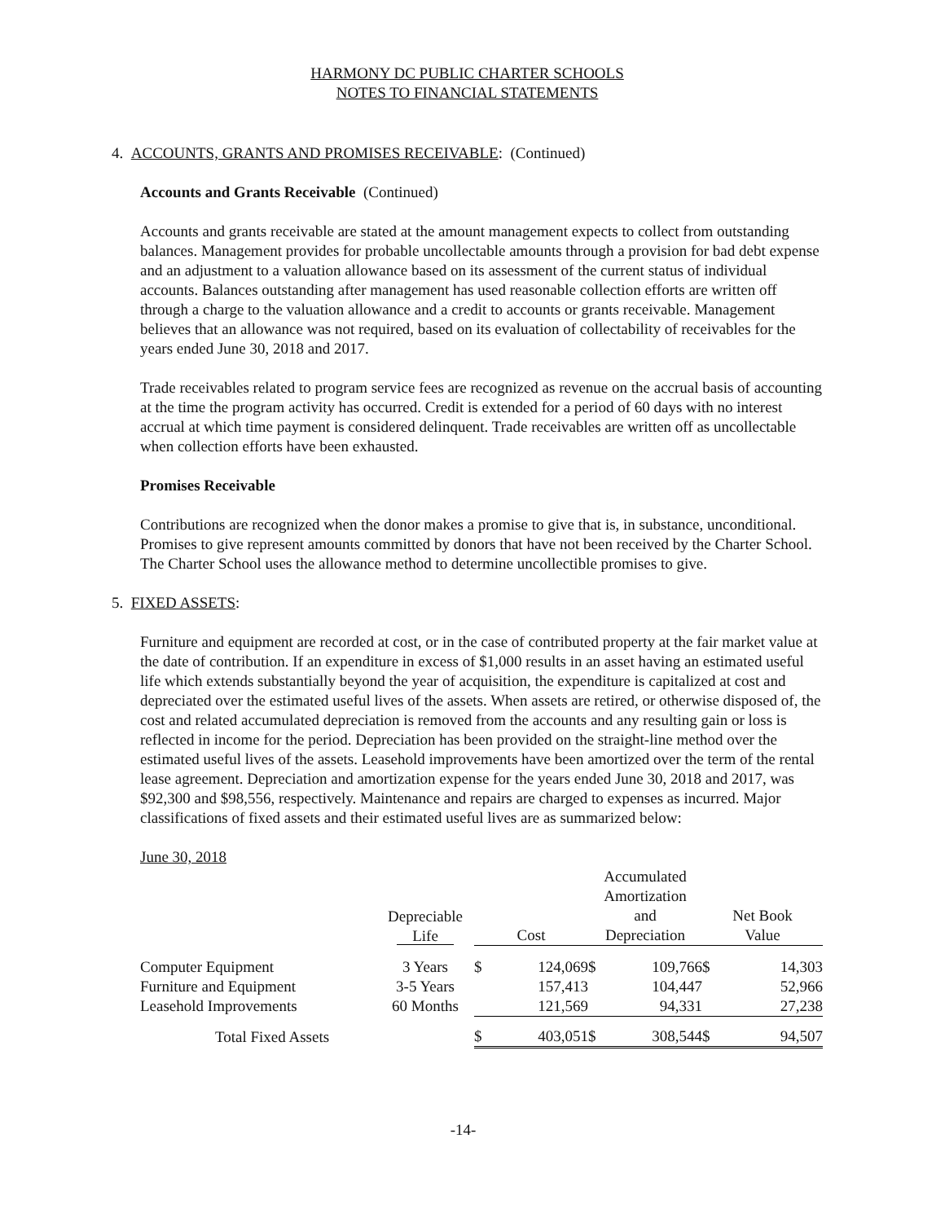HARMONY DC PUBLIC CHARTER SCHOOLS
NOTES TO FINANCIAL STATEMENTS
4. ACCOUNTS, GRANTS AND PROMISES RECEIVABLE: (Continued)
Accounts and Grants Receivable (Continued)
Accounts and grants receivable are stated at the amount management expects to collect from outstanding balances. Management provides for probable uncollectable amounts through a provision for bad debt expense and an adjustment to a valuation allowance based on its assessment of the current status of individual accounts. Balances outstanding after management has used reasonable collection efforts are written off through a charge to the valuation allowance and a credit to accounts or grants receivable. Management believes that an allowance was not required, based on its evaluation of collectability of receivables for the years ended June 30, 2018 and 2017.
Trade receivables related to program service fees are recognized as revenue on the accrual basis of accounting at the time the program activity has occurred. Credit is extended for a period of 60 days with no interest accrual at which time payment is considered delinquent. Trade receivables are written off as uncollectable when collection efforts have been exhausted.
Promises Receivable
Contributions are recognized when the donor makes a promise to give that is, in substance, unconditional. Promises to give represent amounts committed by donors that have not been received by the Charter School. The Charter School uses the allowance method to determine uncollectible promises to give.
5. FIXED ASSETS:
Furniture and equipment are recorded at cost, or in the case of contributed property at the fair market value at the date of contribution. If an expenditure in excess of $1,000 results in an asset having an estimated useful life which extends substantially beyond the year of acquisition, the expenditure is capitalized at cost and depreciated over the estimated useful lives of the assets. When assets are retired, or otherwise disposed of, the cost and related accumulated depreciation is removed from the accounts and any resulting gain or loss is reflected in income for the period. Depreciation has been provided on the straight-line method over the estimated useful lives of the assets. Leasehold improvements have been amortized over the term of the rental lease agreement. Depreciation and amortization expense for the years ended June 30, 2018 and 2017, was $92,300 and $98,556, respectively. Maintenance and repairs are charged to expenses as incurred. Major classifications of fixed assets and their estimated useful lives are as summarized below:
| June 30, 2018 | | | | | | | |
| --- | --- | --- | --- | --- | --- | --- | --- |
| | Depreciable Life | Cost | | Accumulated Amortization and Depreciation | | Net Book Value | |
| Computer Equipment | 3 Years | $ | 124,069 | $ | 109,766 | $ | 14,303 |
| Furniture and Equipment | 3-5 Years | | 157,413 | | 104,447 | | 52,966 |
| Leasehold Improvements | 60 Months | | 121,569 | | 94,331 | | 27,238 |
| Total Fixed Assets | | $ | 403,051 | $ | 308,544 | $ | 94,507 |
-14-